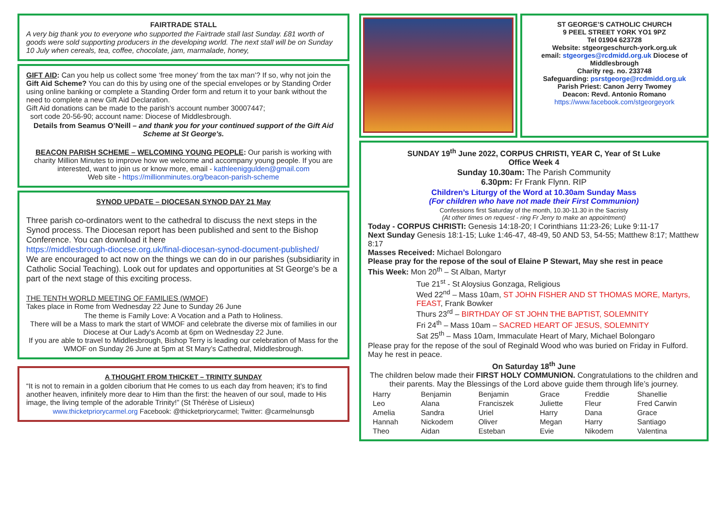FAIRTRADE STALL
A very big thank you to everyone who supported the Fairtrade stall last Sunday. £81 worth of goods were sold supporting producers in the developing world. The next stall will be on Sunday 10 July when cereals, tea, coffee, chocolate, jam, marmalade, honey,
GIFT AID: Can you help us collect some ‘free money’ from the tax man’? If so, why not join the Gift Aid Scheme? You can do this by using one of the special envelopes or by Standing Order using online banking or complete a Standing Order form and return it to your bank without the need to complete a new Gift Aid Declaration.
Gift Aid donations can be made to the parish's account number 30007447;
sort code 20-56-90; account name: Diocese of Middlesbrough.
Details from Seamus O’Neill – and thank you for your continued support of the Gift Aid Scheme at St George's.
BEACON PARISH SCHEME – WELCOMING YOUNG PEOPLE: Our parish is working with charity Million Minutes to improve how we welcome and accompany young people. If you are interested, want to join us or know more, email - kathleeniggulden@gmail.com
Web site - https://millionminutes.org/beacon-parish-scheme
SYNOD UPDATE – DIOCESAN SYNOD DAY 21 May
Three parish co-ordinators went to the cathedral to discuss the next steps in the Synod process. The Diocesan report has been published and sent to the Bishop Conference. You can download it here
https://middlesbrough-diocese.org.uk/final-diocesan-synod-document-published/
We are encouraged to act now on the things we can do in our parishes (subsidiarity in Catholic Social Teaching). Look out for updates and opportunities at St George's be a part of the next stage of this exciting process.
THE TENTH WORLD MEETING OF FAMILIES (WMOF)
Takes place in Rome from Wednesday 22 June to Sunday 26 June
The theme is Family Love: A Vocation and a Path to Holiness.
There will be a Mass to mark the start of WMOF and celebrate the diverse mix of families in our Diocese at Our Lady's Acomb at 6pm on Wednesday 22 June.
If you are able to travel to Middlesbrough, Bishop Terry is leading our celebration of Mass for the WMOF on Sunday 26 June at 5pm at St Mary’s Cathedral, Middlesbrough.
A THOUGHT FROM THICKET – TRINITY SUNDAY
“It is not to remain in a golden ciborium that He comes to us each day from heaven; it’s to find another heaven, infinitely more dear to Him than the first: the heaven of our soul, made to His image, the living temple of the adorable Trinity!” (St Thérèse of Lisieux)
www.thicketpriorycarmel.org Facebook: @thicketpriorycarmel; Twitter: @carmelnunsgb
ST GEORGE’S CATHOLIC CHURCH
9 PEEL STREET YORK YO1 9PZ
Tel 01904 623728
Website: stgeorgeschurch-york.org.uk
email: stgeorges@rcdmidd.org.uk Diocese of Middlesbrough
Charity reg. no. 233748
Safeguarding: psrstgeorge@rcdmidd.org.uk
Parish Priest: Canon Jerry Twomey
Deacon: Revd. Antonio Romano
https://www.facebook.com/stgeorgeyork
SUNDAY 19<sup>th</sup> June 2022, CORPUS CHRISTI, YEAR C, Year of St Luke
Office Week 4
Sunday 10.30am: The Parish Community
6.30pm: Fr Frank Flynn. RIP
Children’s Liturgy of the Word at 10.30am Sunday Mass
(For children who have not made their First Communion)
Confessions first Saturday of the month, 10.30-11.30 in the Sacristy
(At other times on request - ring Fr Jerry to make an appointment)
Today - CORPUS CHRISTI: Genesis 14:18-20; I Corinthians 11:23-26; Luke 9:11-17
Next Sunday Genesis 18:1-15; Luke 1:46-47, 48-49, 50 AND 53, 54-55; Matthew 8:17; Matthew 8:17
Masses Received: Michael Bolongaro
Please pray for the repose of the soul of Elaine P Stewart, May she rest in peace
This Week: Mon 20<sup>th</sup> – St Alban, Martyr
Tue 21<sup>st</sup> - St Aloysius Gonzaga, Religious
Wed 22<sup>nd</sup> – Mass 10am, ST JOHN FISHER AND ST THOMAS MORE, Martyrs, FEAST, Frank Bowker
Thurs 23<sup>rd</sup> – BIRTHDAY OF ST JOHN THE BAPTIST, SOLEMNITY
Fri 24<sup>th</sup> – Mass 10am – SACRED HEART OF JESUS, SOLEMNITY
Sat 25<sup>th</sup> – Mass 10am, Immaculate Heart of Mary, Michael Bolongaro
Please pray for the repose of the soul of Reginald Wood who was buried on Friday in Fulford. May he rest in peace.
On Saturday 18<sup>th</sup> June
The children below made their FIRST HOLY COMMUNION. Congratulations to the children and their parents. May the Blessings of the Lord above guide them through life’s journey.
| Harry | Benjamin | Benjamin | Grace | Freddie | Shanellie |
| Leo | Alana | Franciszek | Juliette | Fleur | Fred Carwin |
| Amelia | Sandra | Uriel | Harry | Dana | Grace |
| Hannah | Nickodem | Oliver | Megan | Harry | Santiago |
| Theo | Aidan | Esteban | Evie | Nikodem | Valentina |